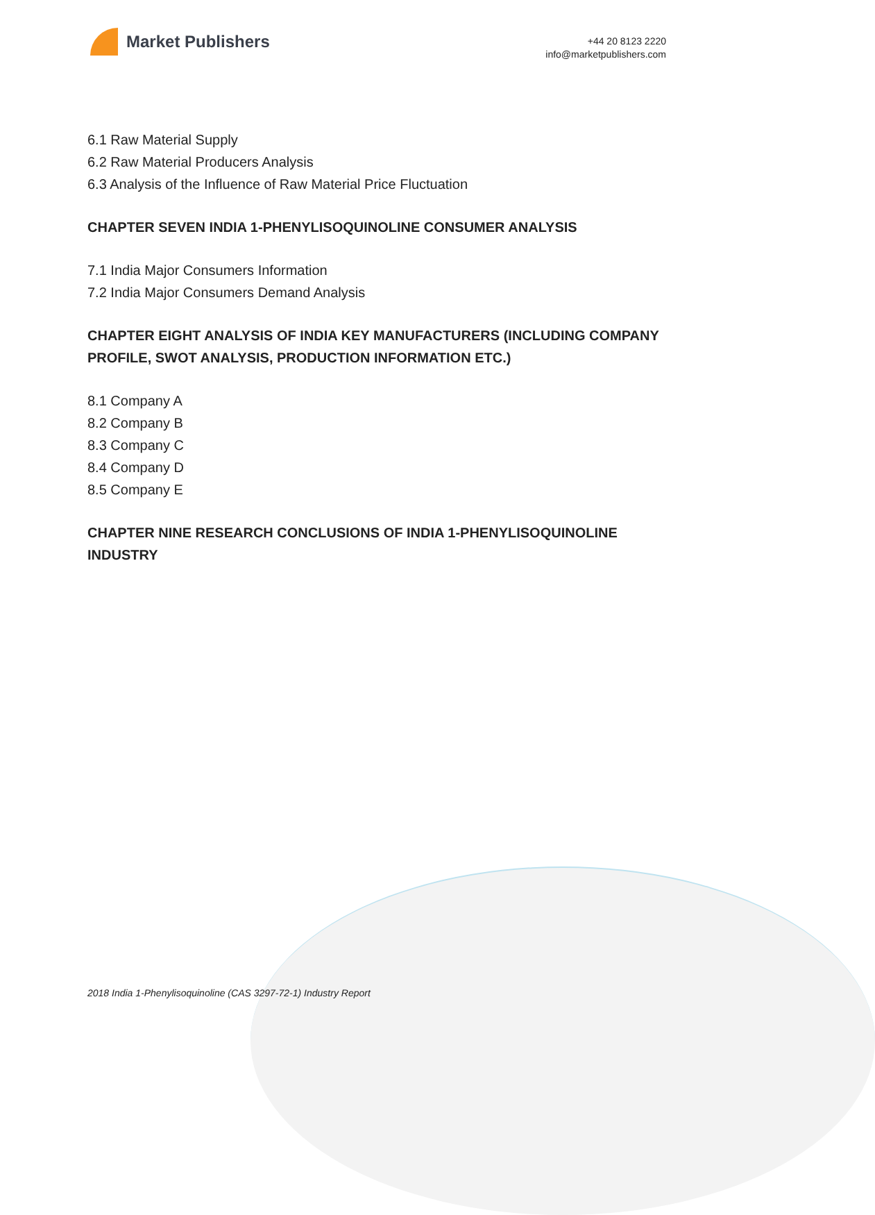Market Publishers
+44 20 8123 2220
info@marketpublishers.com
6.1 Raw Material Supply
6.2 Raw Material Producers Analysis
6.3 Analysis of the Influence of Raw Material Price Fluctuation
CHAPTER SEVEN INDIA 1-PHENYLISOQUINOLINE CONSUMER ANALYSIS
7.1 India Major Consumers Information
7.2 India Major Consumers Demand Analysis
CHAPTER EIGHT ANALYSIS OF INDIA KEY MANUFACTURERS (INCLUDING COMPANY PROFILE, SWOT ANALYSIS, PRODUCTION INFORMATION ETC.)
8.1 Company A
8.2 Company B
8.3 Company C
8.4 Company D
8.5 Company E
CHAPTER NINE RESEARCH CONCLUSIONS OF INDIA 1-PHENYLISOQUINOLINE INDUSTRY
2018 India 1-Phenylisoquinoline (CAS 3297-72-1) Industry Report